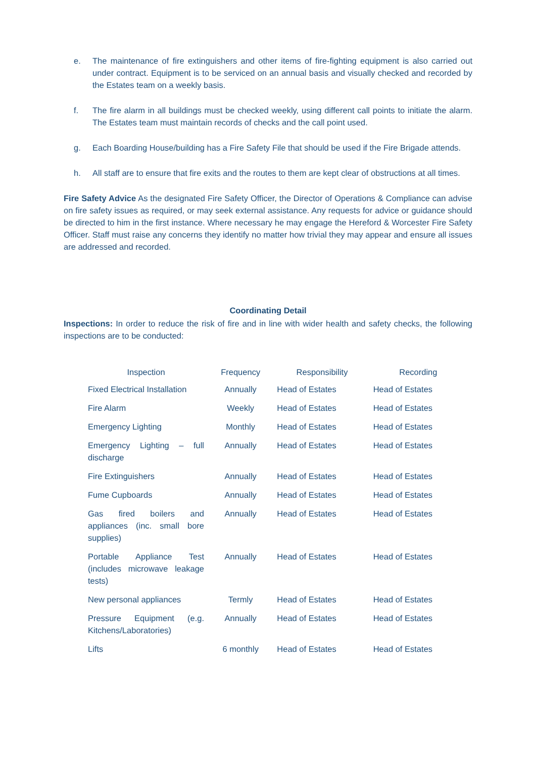e. The maintenance of fire extinguishers and other items of fire-fighting equipment is also carried out under contract. Equipment is to be serviced on an annual basis and visually checked and recorded by the Estates team on a weekly basis.
f. The fire alarm in all buildings must be checked weekly, using different call points to initiate the alarm. The Estates team must maintain records of checks and the call point used.
g. Each Boarding House/building has a Fire Safety File that should be used if the Fire Brigade attends.
h. All staff are to ensure that fire exits and the routes to them are kept clear of obstructions at all times.
Fire Safety Advice As the designated Fire Safety Officer, the Director of Operations & Compliance can advise on fire safety issues as required, or may seek external assistance. Any requests for advice or guidance should be directed to him in the first instance. Where necessary he may engage the Hereford & Worcester Fire Safety Officer. Staff must raise any concerns they identify no matter how trivial they may appear and ensure all issues are addressed and recorded.
Coordinating Detail
Inspections: In order to reduce the risk of fire and in line with wider health and safety checks, the following inspections are to be conducted:
| Inspection | Frequency | Responsibility | Recording |
| --- | --- | --- | --- |
| Fixed Electrical Installation | Annually | Head of Estates | Head of Estates |
| Fire Alarm | Weekly | Head of Estates | Head of Estates |
| Emergency Lighting | Monthly | Head of Estates | Head of Estates |
| Emergency Lighting – full discharge | Annually | Head of Estates | Head of Estates |
| Fire Extinguishers | Annually | Head of Estates | Head of Estates |
| Fume Cupboards | Annually | Head of Estates | Head of Estates |
| Gas fired boilers and appliances (inc. small bore supplies) | Annually | Head of Estates | Head of Estates |
| Portable Appliance Test (includes microwave leakage tests) | Annually | Head of Estates | Head of Estates |
| New personal appliances | Termly | Head of Estates | Head of Estates |
| Pressure Equipment (e.g. Kitchens/Laboratories) | Annually | Head of Estates | Head of Estates |
| Lifts | 6 monthly | Head of Estates | Head of Estates |